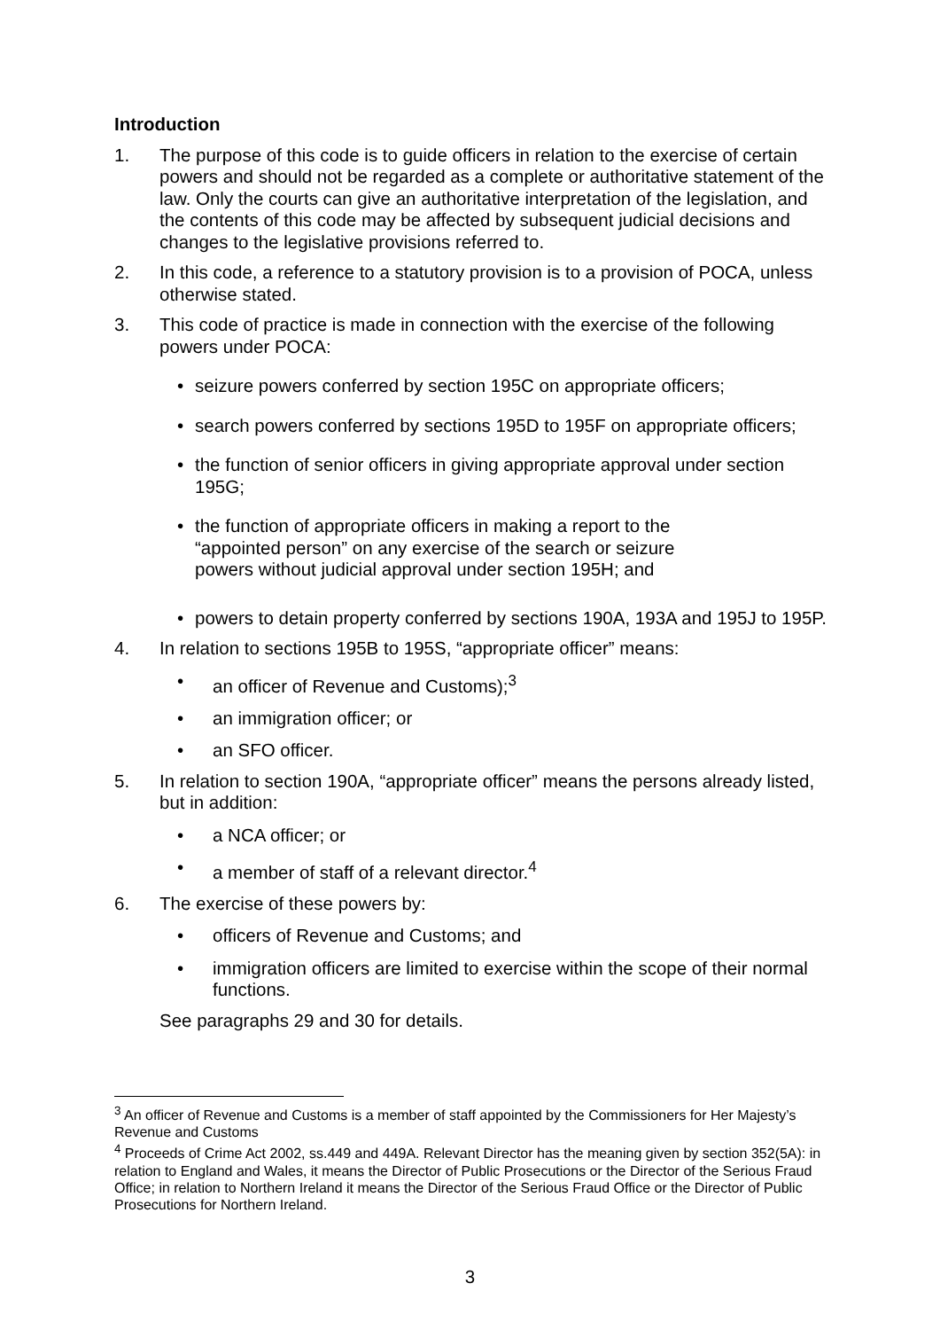Introduction
1. The purpose of this code is to guide officers in relation to the exercise of certain powers and should not be regarded as a complete or authoritative statement of the law. Only the courts can give an authoritative interpretation of the legislation, and the contents of this code may be affected by subsequent judicial decisions and changes to the legislative provisions referred to.
2. In this code, a reference to a statutory provision is to a provision of POCA, unless otherwise stated.
3. This code of practice is made in connection with the exercise of the following powers under POCA:
• seizure powers conferred by section 195C on appropriate officers;
• search powers conferred by sections 195D to 195F on appropriate officers;
• the function of senior officers in giving appropriate approval under section 195G;
• the function of appropriate officers in making a report to the
“appointed person” on any exercise of the search or seizure
powers without judicial approval under section 195H; and
• powers to detain property conferred by sections 190A, 193A and 195J to 195P.
4. In relation to sections 195B to 195S, “appropriate officer” means:
• an officer of Revenue and Customs);<sup>3</sup>
• an immigration officer; or
• an SFO officer.
5. In relation to section 190A, “appropriate officer” means the persons already listed, but in addition:
• a NCA officer; or
• a member of staff of a relevant director.<sup>4</sup>
6. The exercise of these powers by:
• officers of Revenue and Customs; and
• immigration officers are limited to exercise within the scope of their normal functions.
See paragraphs 29 and 30 for details.
<sup>3</sup> An officer of Revenue and Customs is a member of staff appointed by the Commissioners for Her Majesty’s Revenue and Customs
<sup>4</sup> Proceeds of Crime Act 2002, ss.449 and 449A. Relevant Director has the meaning given by section 352(5A): in relation to England and Wales, it means the Director of Public Prosecutions or the Director of the Serious Fraud Office; in relation to Northern Ireland it means the Director of the Serious Fraud Office or the Director of Public Prosecutions for Northern Ireland.
3